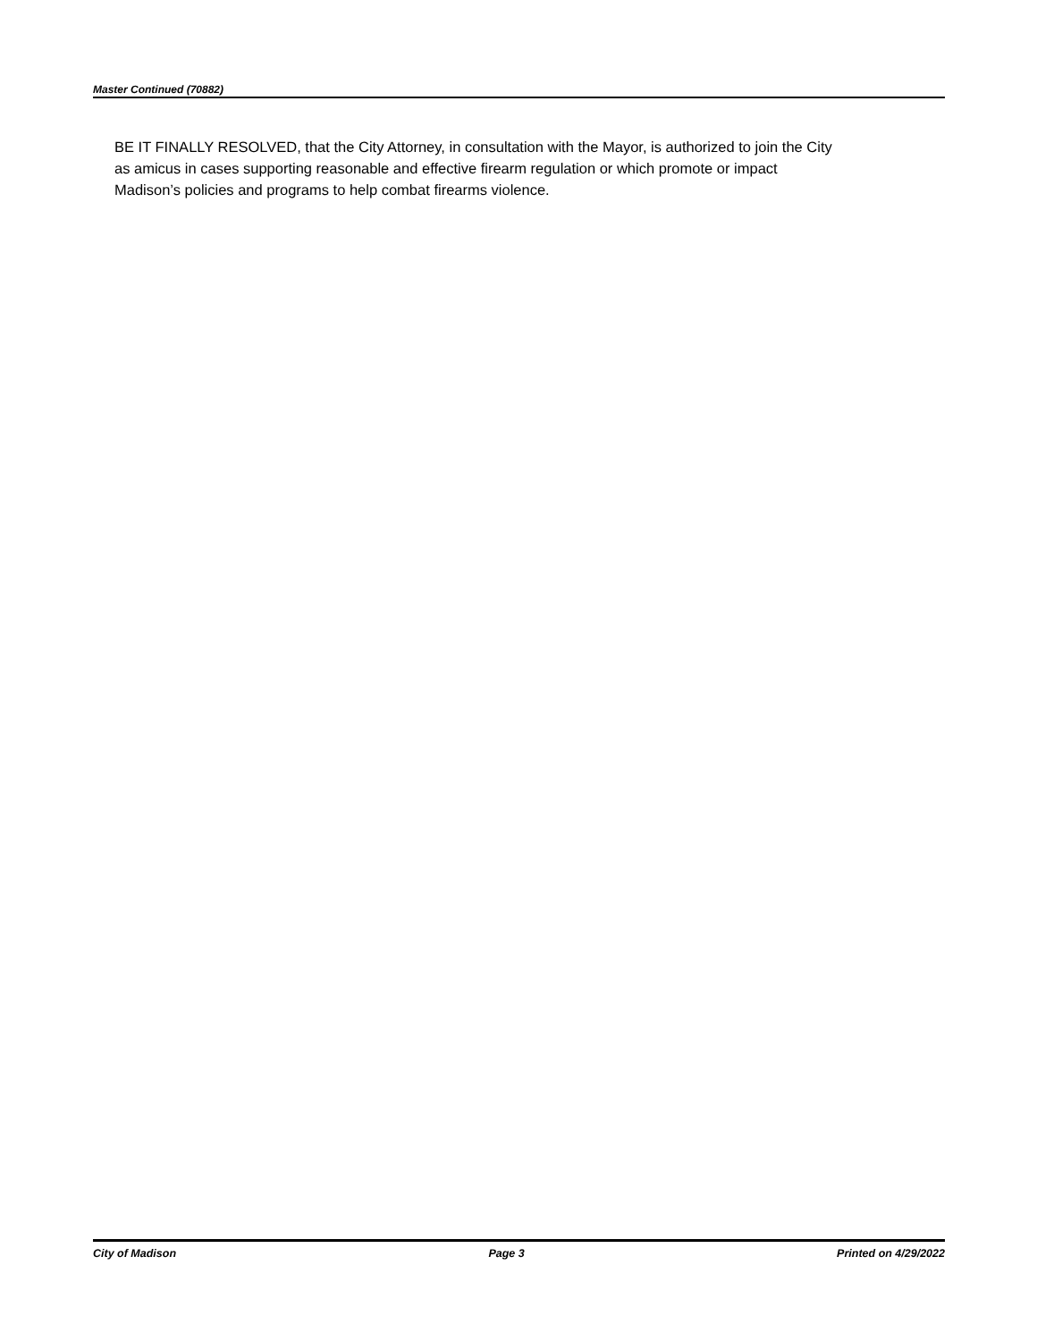Master Continued (70882)
BE IT FINALLY RESOLVED, that the City Attorney, in consultation with the Mayor, is authorized to join the City as amicus in cases supporting reasonable and effective firearm regulation or which promote or impact Madison’s policies and programs to help combat firearms violence.
City of Madison Page 3 Printed on 4/29/2022